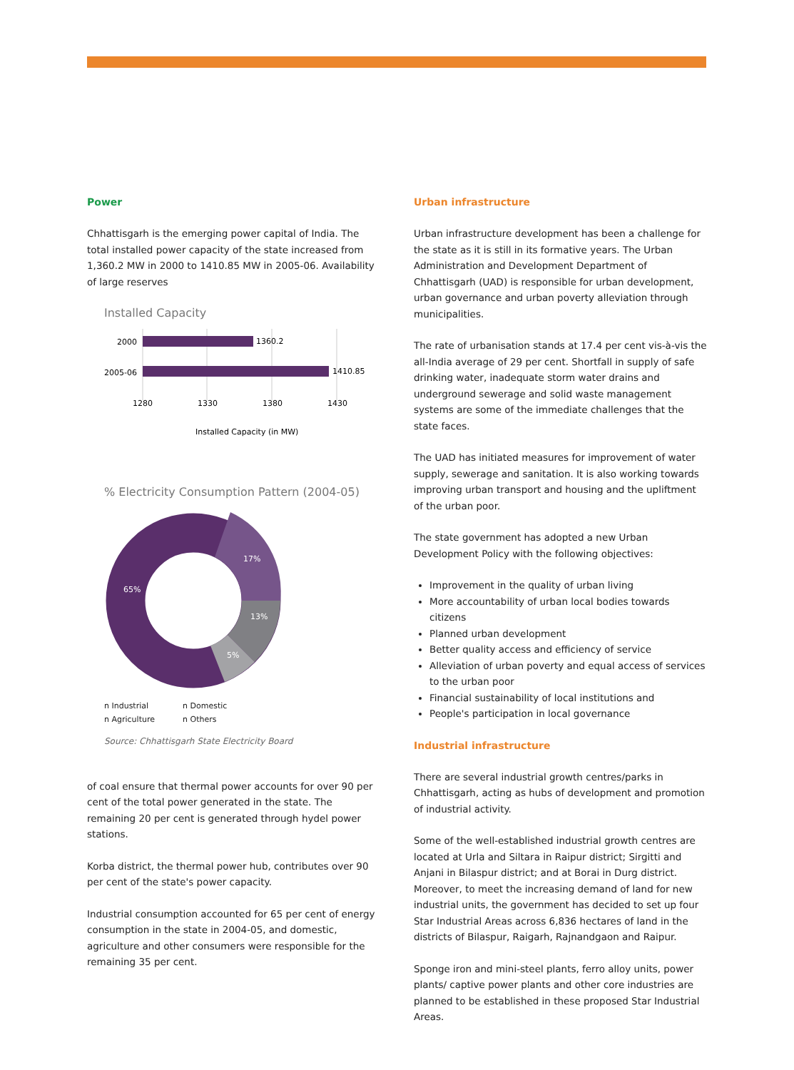Power
Chhattisgarh is the emerging power capital of India. The total installed power capacity of the state increased from 1,360.2 MW in 2000 to 1410.85 MW in 2005-06. Availability of large reserves
Installed Capacity
2000
2005-06
1360.2
1410.85
1280
1330
1380
1430
Installed Capacity (in MW)
% Electricity Consumption Pattern (2004-05)
17%
13%
5%
65%
n Industrial n Domestic n Agriculture n Others
Source: Chhattisgarh State Electricity Board
of coal ensure that thermal power accounts for over 90 per cent of the total power generated in the state. The remaining 20 per cent is generated through hydel power stations.
Korba district, the thermal power hub, contributes over 90 per cent of the state's power capacity.
Industrial consumption accounted for 65 per cent of energy consumption in the state in 2004-05, and domestic, agriculture and other consumers were responsible for the remaining 35 per cent.
Urban infrastructure
Urban infrastructure development has been a challenge for the state as it is still in its formative years. The Urban Administration and Development Department of Chhattisgarh (UAD) is responsible for urban development, urban governance and urban poverty alleviation through municipalities.
The rate of urbanisation stands at 17.4 per cent vis-à-vis the all-India average of 29 per cent. Shortfall in supply of safe drinking water, inadequate storm water drains and underground sewerage and solid waste management systems are some of the immediate challenges that the state faces.
The UAD has initiated measures for improvement of water supply, sewerage and sanitation. It is also working towards improving urban transport and housing and the upliftment of the urban poor.
The state government has adopted a new Urban Development Policy with the following objectives:
Improvement in the quality of urban living
More accountability of urban local bodies towards citizens
Planned urban development
Better quality access and efficiency of service
Alleviation of urban poverty and equal access of services to the urban poor
Financial sustainability of local institutions and
People's participation in local governance
Industrial infrastructure
There are several industrial growth centres/parks in Chhattisgarh, acting as hubs of development and promotion of industrial activity.
Some of the well-established industrial growth centres are located at Urla and Siltara in Raipur district; Sirgitti and Anjani in Bilaspur district; and at Borai in Durg district. Moreover, to meet the increasing demand of land for new industrial units, the government has decided to set up four Star Industrial Areas across 6,836 hectares of land in the districts of Bilaspur, Raigarh, Rajnandgaon and Raipur.
Sponge iron and mini-steel plants, ferro alloy units, power plants/ captive power plants and other core industries are planned to be established in these proposed Star Industrial Areas.